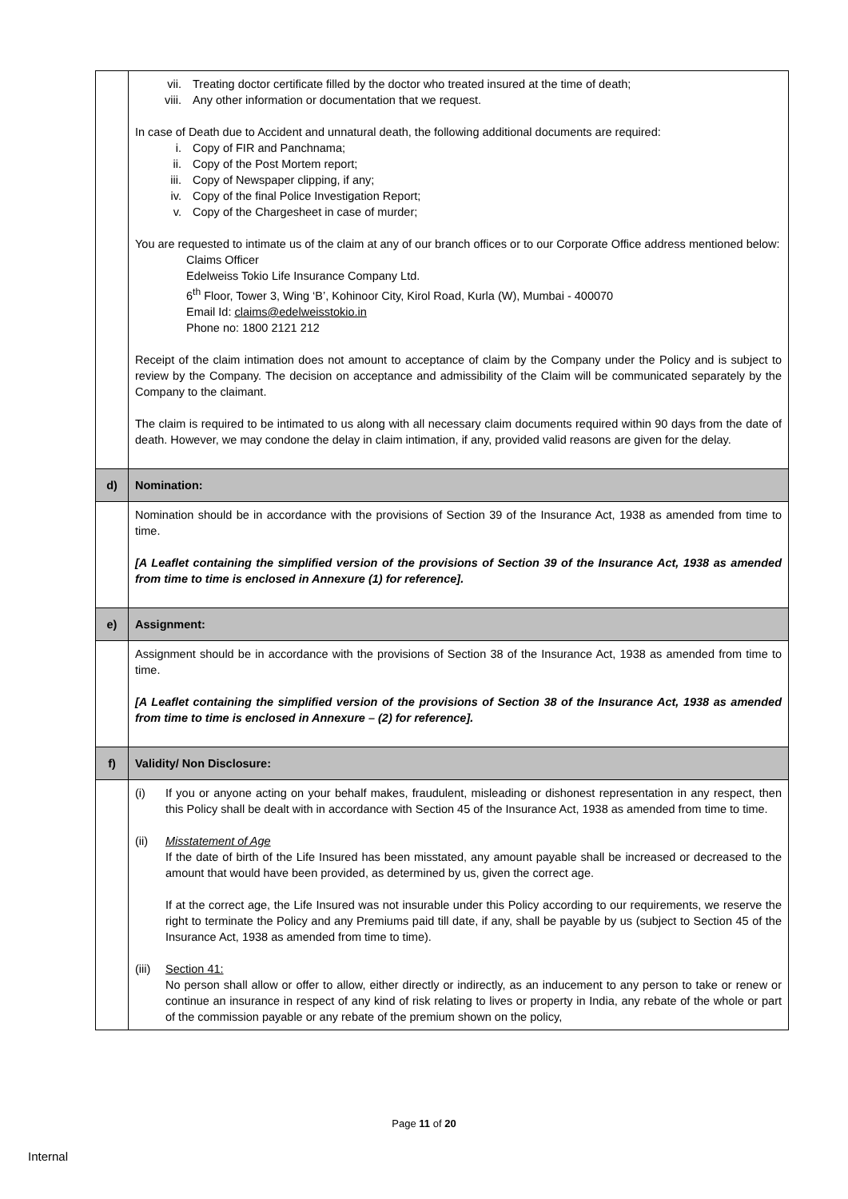| | vii. Treating doctor certificate filled by the doctor who treated insured at the time of death; viii. Any other information or documentation that we request. In case of Death due to Accident and unnatural death, the following additional documents are required: i. Copy of FIR and Panchnama; ii. Copy of the Post Mortem report; iii. Copy of Newspaper clipping, if any; iv. Copy of the final Police Investigation Report; v. Copy of the Chargesheet in case of murder; You are requested to intimate us of the claim at any of our branch offices or to our Corporate Office address mentioned below: Claims Officer Edelweiss Tokio Life Insurance Company Ltd. 6<sup>th</sup> Floor, Tower 3, Wing ‘B’, Kohinoor City, Kirol Road, Kurla (W), Mumbai - 400070 Email Id: claims@edelweisstokio.in Phone no: 1800 2121 212 Receipt of the claim intimation does not amount to acceptance of claim by the Company under the Policy and is subject to review by the Company. The decision on acceptance and admissibility of the Claim will be communicated separately by the Company to the claimant. The claim is required to be intimated to us along with all necessary claim documents required within 90 days from the date of death. However, we may condone the delay in claim intimation, if any, provided valid reasons are given for the delay. |
| d) | Nomination: |
| | Nomination should be in accordance with the provisions of Section 39 of the Insurance Act, 1938 as amended from time to time. [A Leaflet containing the simplified version of the provisions of Section 39 of the Insurance Act, 1938 as amended from time to time is enclosed in Annexure (1) for reference]. |
| e) | Assignment: |
| | Assignment should be in accordance with the provisions of Section 38 of the Insurance Act, 1938 as amended from time to time. [A Leaflet containing the simplified version of the provisions of Section 38 of the Insurance Act, 1938 as amended from time to time is enclosed in Annexure – (2) for reference]. |
| f) | Validity/ Non Disclosure: |
| | (i) If you or anyone acting on your behalf makes, fraudulent, misleading or dishonest representation in any respect, then this Policy shall be dealt with in accordance with Section 45 of the Insurance Act, 1938 as amended from time to time. (ii) Misstatement of Age If the date of birth of the Life Insured has been misstated, any amount payable shall be increased or decreased to the amount that would have been provided, as determined by us, given the correct age. If at the correct age, the Life Insured was not insurable under this Policy according to our requirements, we reserve the right to terminate the Policy and any Premiums paid till date, if any, shall be payable by us (subject to Section 45 of the Insurance Act, 1938 as amended from time to time). (iii) Section 41: No person shall allow or offer to allow, either directly or indirectly, as an inducement to any person to take or renew or continue an insurance in respect of any kind of risk relating to lives or property in India, any rebate of the whole or part of the commission payable or any rebate of the premium shown on the policy, |
Page 11 of 20
Internal